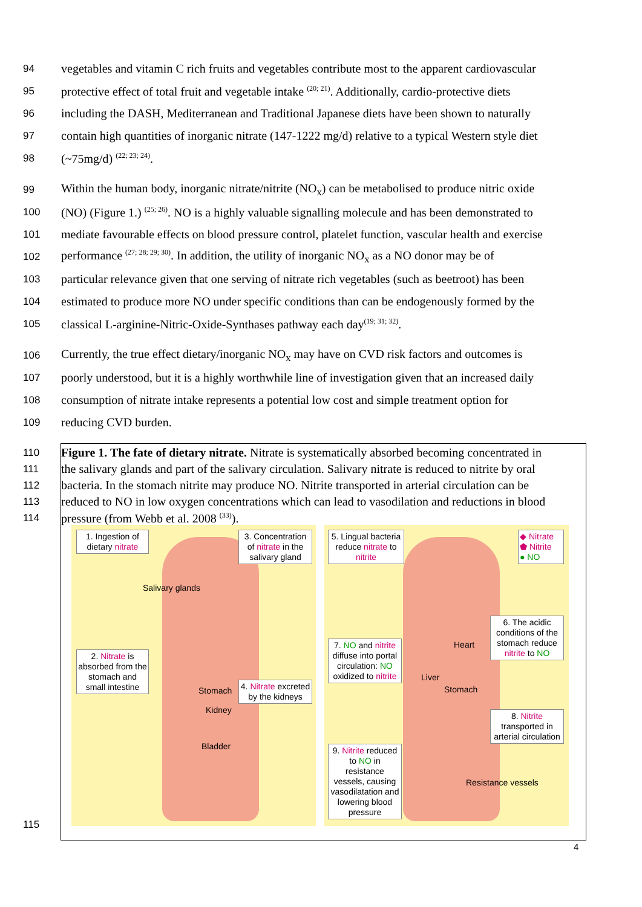94 vegetables and vitamin C rich fruits and vegetables contribute most to the apparent cardiovascular
95 protective effect of total fruit and vegetable intake <sup>(20; 21)</sup>. Additionally, cardio-protective diets
96 including the DASH, Mediterranean and Traditional Japanese diets have been shown to naturally
97 contain high quantities of inorganic nitrate (147-1222 mg/d) relative to a typical Western style diet
98 (~75mg/d) <sup>(22; 23; 24)</sup>.
99 Within the human body, inorganic nitrate/nitrite (NO<sub>x</sub>) can be metabolised to produce nitric oxide
100 (NO) (Figure 1.) <sup>(25; 26)</sup>. NO is a highly valuable signalling molecule and has been demonstrated to
101 mediate favourable effects on blood pressure control, platelet function, vascular health and exercise
102 performance <sup>(27; 28; 29; 30)</sup>. In addition, the utility of inorganic NO<sub>x</sub> as a NO donor may be of
103 particular relevance given that one serving of nitrate rich vegetables (such as beetroot) has been
104 estimated to produce more NO under specific conditions than can be endogenously formed by the
105 classical L-arginine-Nitric-Oxide-Synthases pathway each day<sup>(19; 31; 32)</sup>.
106 Currently, the true effect dietary/inorganic NO<sub>x</sub> may have on CVD risk factors and outcomes is
107 poorly understood, but it is a highly worthwhile line of investigation given that an increased daily
108 consumption of nitrate intake represents a potential low cost and simple treatment option for
109 reducing CVD burden.
110 Figure 1. The fate of dietary nitrate. Nitrate is systematically absorbed becoming concentrated in
111 the salivary glands and part of the salivary circulation. Salivary nitrate is reduced to nitrite by oral
112 bacteria. In the stomach nitrite may produce NO. Nitrite transported in arterial circulation can be
113 reduced to NO in low oxygen concentrations which can lead to vasodilation and reductions in blood
114 pressure (from Webb et al. 2008 <sup>(33)</sup>).
1. Ingestion of dietary nitrate
3. Concentration of nitrate in the salivary gland
Salivary glands
2. Nitrate is absorbed from the stomach and small intestine
Stomach
Kidney
4. Nitrate excreted by the kidneys
Bladder
5. Lingual bacteria reduce nitrate to nitrite
◆ Nitrate
⬟ Nitrite
● NO
6. The acidic conditions of the stomach reduce nitrite to NO
7. NO and nitrite diffuse into portal circulation: NO oxidized to nitrite
Heart
Liver
Stomach
8. Nitrite transported in arterial circulation
9. Nitrite reduced to NO in resistance vessels, causing vasodilatation and lowering blood pressure
Resistance vessels
115
4